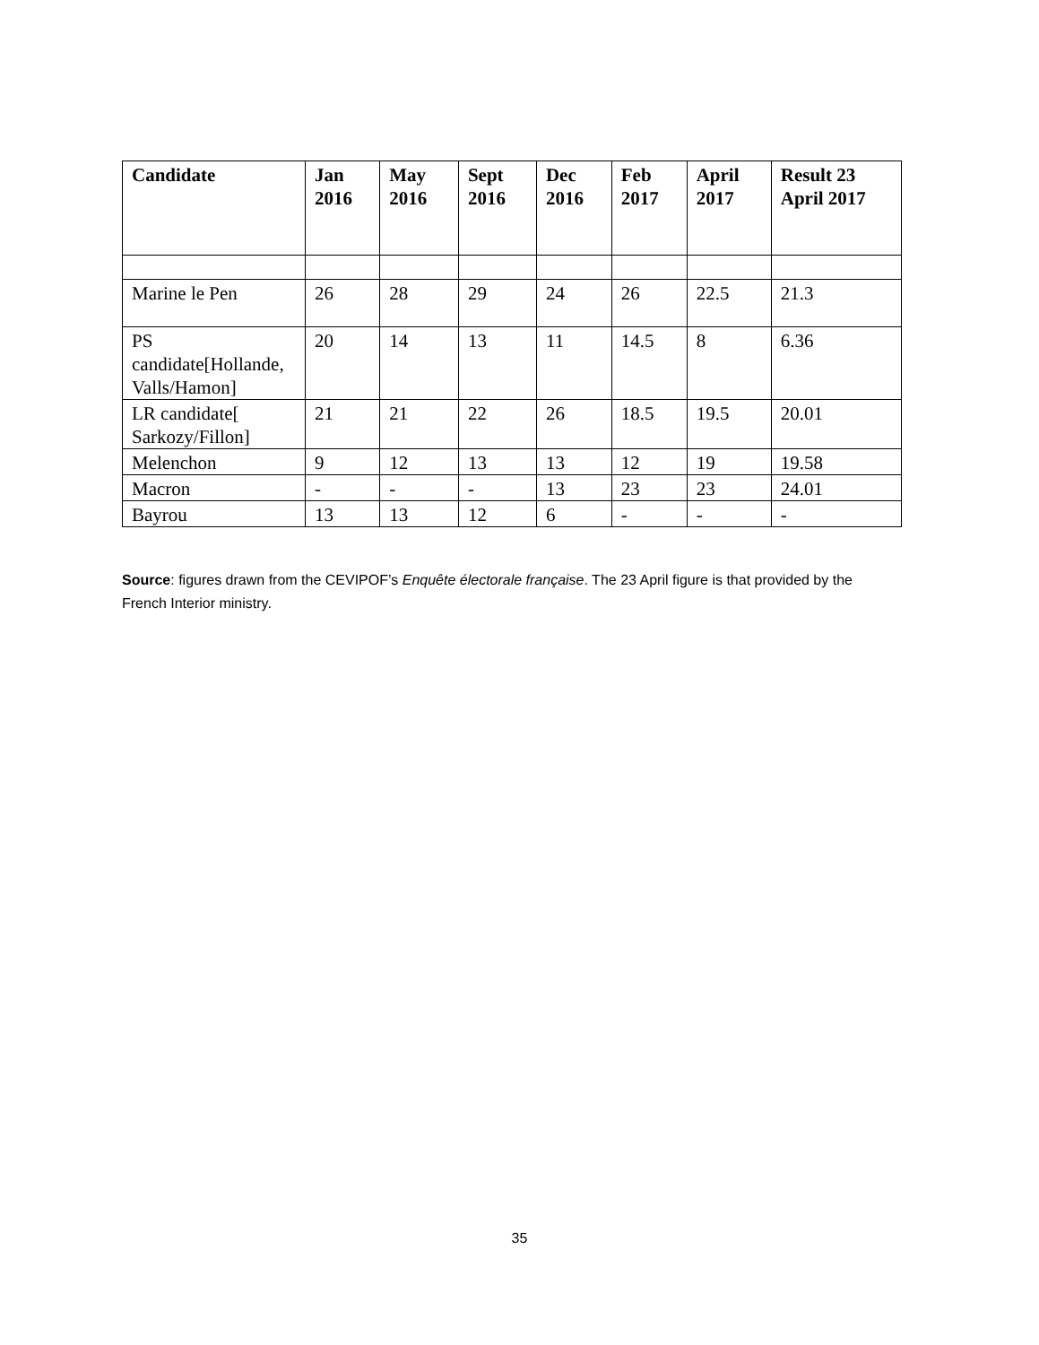| Candidate | Jan 2016 | May 2016 | Sept 2016 | Dec 2016 | Feb 2017 | April 2017 | Result 23 April 2017 |
| --- | --- | --- | --- | --- | --- | --- | --- |
| Marine le Pen | 26 | 28 | 29 | 24 | 26 | 22.5 | 21.3 |
| PS candidate[Hollande, Valls/Hamon] | 20 | 14 | 13 | 11 | 14.5 | 8 | 6.36 |
| LR candidate[ Sarkozy/Fillon] | 21 | 21 | 22 | 26 | 18.5 | 19.5 | 20.01 |
| Melenchon | 9 | 12 | 13 | 13 | 12 | 19 | 19.58 |
| Macron | - | - | - | 13 | 23 | 23 | 24.01 |
| Bayrou | 13 | 13 | 12 | 6 | - | - | - |
Source: figures drawn from the CEVIPOF’s Enquête électorale française. The 23 April figure is that provided by the French Interior ministry.
35